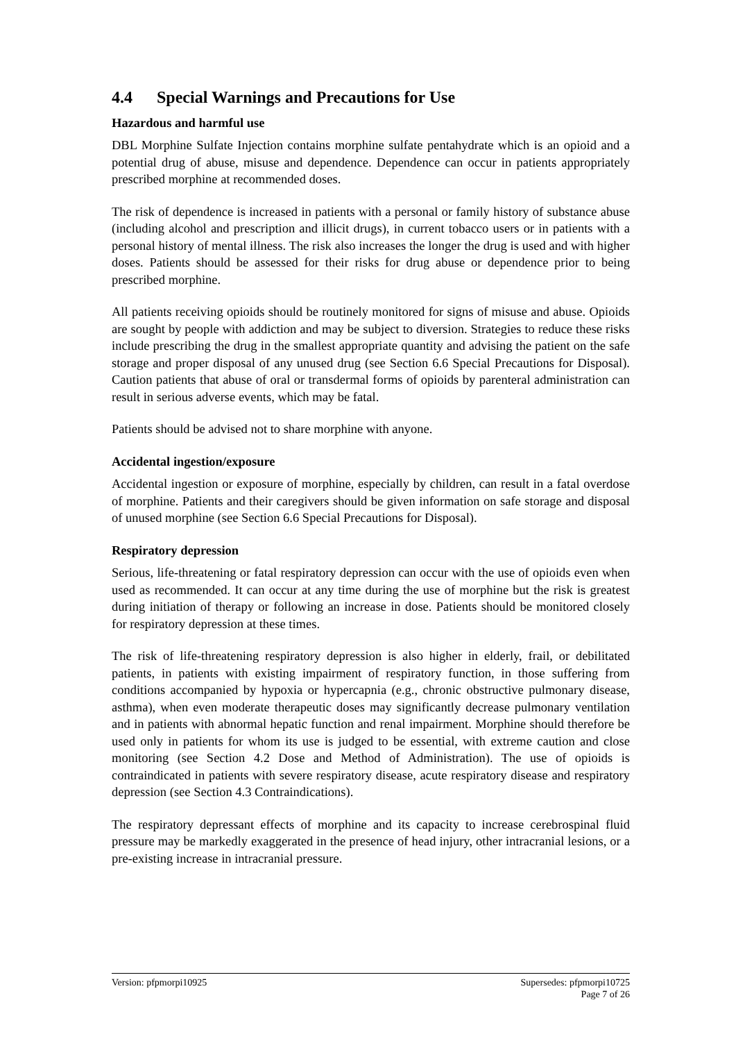4.4 Special Warnings and Precautions for Use
Hazardous and harmful use
DBL Morphine Sulfate Injection contains morphine sulfate pentahydrate which is an opioid and a potential drug of abuse, misuse and dependence. Dependence can occur in patients appropriately prescribed morphine at recommended doses.
The risk of dependence is increased in patients with a personal or family history of substance abuse (including alcohol and prescription and illicit drugs), in current tobacco users or in patients with a personal history of mental illness. The risk also increases the longer the drug is used and with higher doses. Patients should be assessed for their risks for drug abuse or dependence prior to being prescribed morphine.
All patients receiving opioids should be routinely monitored for signs of misuse and abuse. Opioids are sought by people with addiction and may be subject to diversion. Strategies to reduce these risks include prescribing the drug in the smallest appropriate quantity and advising the patient on the safe storage and proper disposal of any unused drug (see Section 6.6 Special Precautions for Disposal). Caution patients that abuse of oral or transdermal forms of opioids by parenteral administration can result in serious adverse events, which may be fatal.
Patients should be advised not to share morphine with anyone.
Accidental ingestion/exposure
Accidental ingestion or exposure of morphine, especially by children, can result in a fatal overdose of morphine. Patients and their caregivers should be given information on safe storage and disposal of unused morphine (see Section 6.6 Special Precautions for Disposal).
Respiratory depression
Serious, life-threatening or fatal respiratory depression can occur with the use of opioids even when used as recommended. It can occur at any time during the use of morphine but the risk is greatest during initiation of therapy or following an increase in dose. Patients should be monitored closely for respiratory depression at these times.
The risk of life-threatening respiratory depression is also higher in elderly, frail, or debilitated patients, in patients with existing impairment of respiratory function, in those suffering from conditions accompanied by hypoxia or hypercapnia (e.g., chronic obstructive pulmonary disease, asthma), when even moderate therapeutic doses may significantly decrease pulmonary ventilation and in patients with abnormal hepatic function and renal impairment. Morphine should therefore be used only in patients for whom its use is judged to be essential, with extreme caution and close monitoring (see Section 4.2 Dose and Method of Administration). The use of opioids is contraindicated in patients with severe respiratory disease, acute respiratory disease and respiratory depression (see Section 4.3 Contraindications).
The respiratory depressant effects of morphine and its capacity to increase cerebrospinal fluid pressure may be markedly exaggerated in the presence of head injury, other intracranial lesions, or a pre-existing increase in intracranial pressure.
Version: pfpmorpi10925 Supersedes: pfpmorpi10725
Page 7 of 26